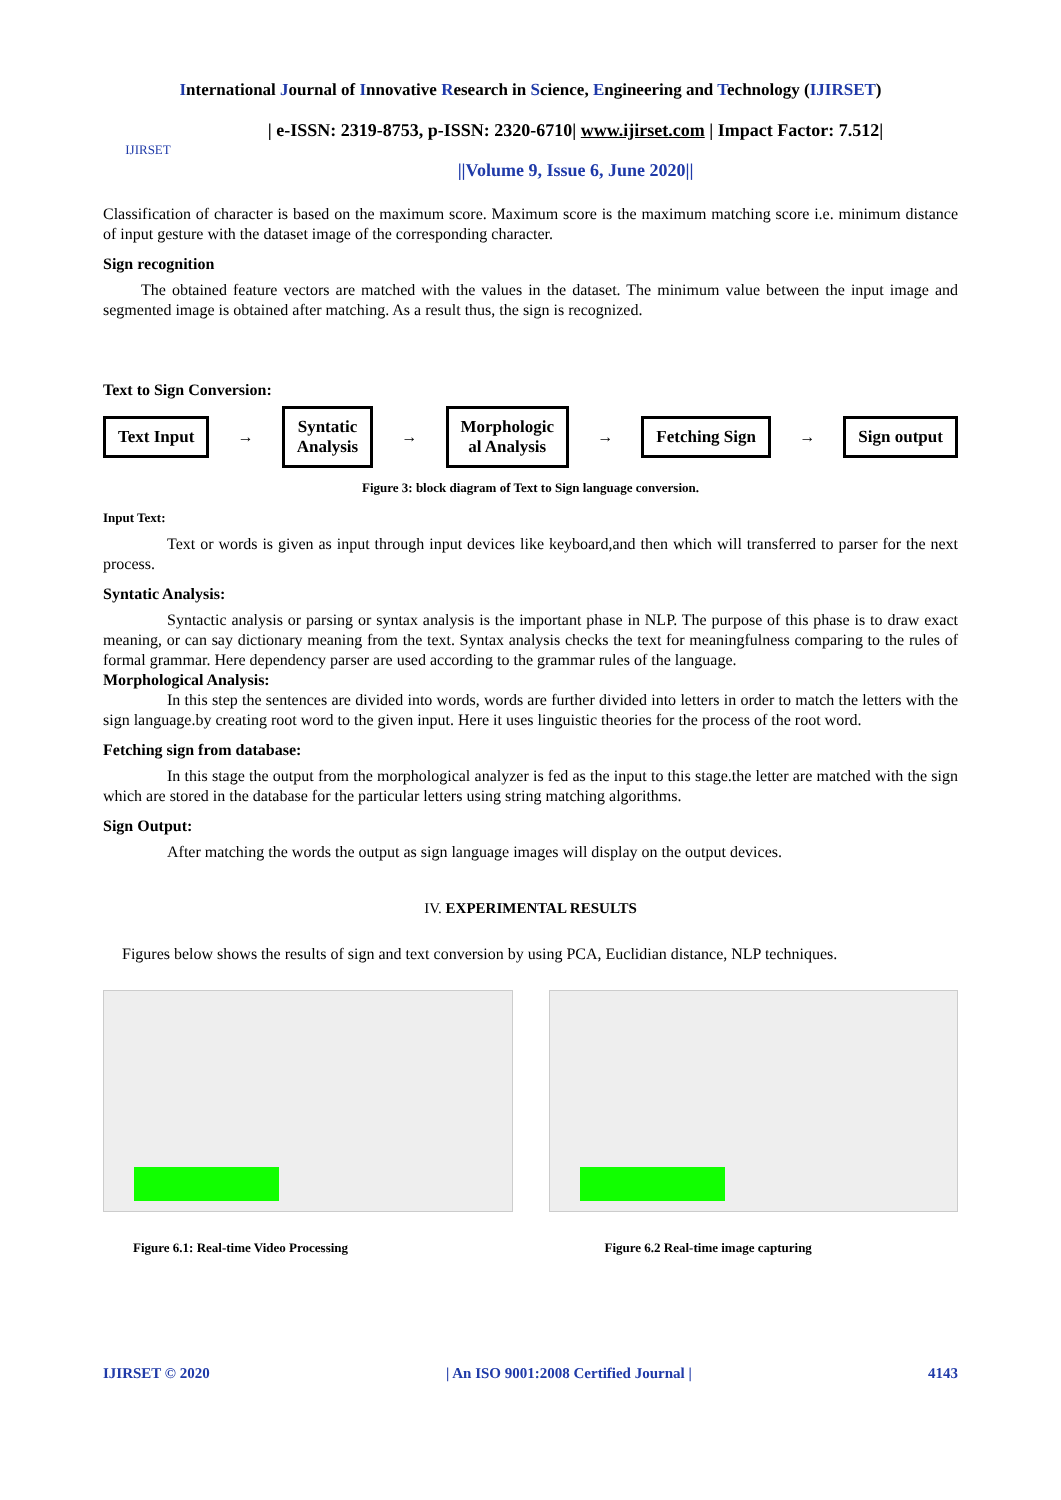International Journal of Innovative Research in Science, Engineering and Technology (IJIRSET)
IJIRSET
| e-ISSN: 2319-8753, p-ISSN: 2320-6710| www.ijirset.com | Impact Factor: 7.512|
||Volume 9, Issue 6, June 2020||
Classification of character is based on the maximum score. Maximum score is the maximum matching score i.e. minimum distance of input gesture with the dataset image of the corresponding character.
Sign recognition
The obtained feature vectors are matched with the values in the dataset. The minimum value between the input image and segmented image is obtained after matching. As a result thus, the sign is recognized.
Text to Sign Conversion:
Text Input → Syntatic
Analysis → Morphologic
al Analysis → Fetching Sign → Sign output
Figure 3: block diagram of Text to Sign language conversion.
Input Text:
Text or words is given as input through input devices like keyboard,and then which will transferred to parser for the next process.
Syntatic Analysis:
Syntactic analysis or parsing or syntax analysis is the important phase in NLP. The purpose of this phase is to draw exact meaning, or can say dictionary meaning from the text. Syntax analysis checks the text for meaningfulness comparing to the rules of formal grammar. Here dependency parser are used according to the grammar rules of the language.
Morphological Analysis:
In this step the sentences are divided into words, words are further divided into letters in order to match the letters with the sign language.by creating root word to the given input. Here it uses linguistic theories for the process of the root word.
Fetching sign from database:
In this stage the output from the morphological analyzer is fed as the input to this stage.the letter are matched with the sign which are stored in the database for the particular letters using string matching algorithms.
Sign Output:
After matching the words the output as sign language images will display on the output devices.
IV. EXPERIMENTAL RESULTS
Figures below shows the results of sign and text conversion by using PCA, Euclidian distance, NLP techniques.
Figure 6.1: Real-time Video Processing
Figure 6.2 Real-time image capturing
IJIRSET © 2020 | An ISO 9001:2008 Certified Journal | 4143